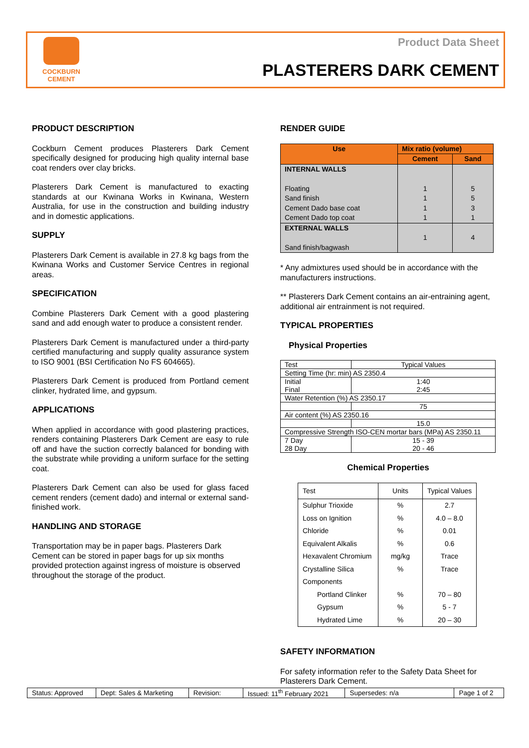COCKBURN
CEMENT
Product Data Sheet
PLASTERERS DARK CEMENT
PRODUCT DESCRIPTION
Cockburn Cement produces Plasterers Dark Cement specifically designed for producing high quality internal base coat renders over clay bricks.
Plasterers Dark Cement is manufactured to exacting standards at our Kwinana Works in Kwinana, Western Australia, for use in the construction and building industry and in domestic applications.
SUPPLY
Plasterers Dark Cement is available in 27.8 kg bags from the Kwinana Works and Customer Service Centres in regional areas.
SPECIFICATION
Combine Plasterers Dark Cement with a good plastering sand and add enough water to produce a consistent render.
Plasterers Dark Cement is manufactured under a third-party certified manufacturing and supply quality assurance system to ISO 9001 (BSI Certification No FS 604665).
Plasterers Dark Cement is produced from Portland cement clinker, hydrated lime, and gypsum.
APPLICATIONS
When applied in accordance with good plastering practices, renders containing Plasterers Dark Cement are easy to rule off and have the suction correctly balanced for bonding with the substrate while providing a uniform surface for the setting coat.
Plasterers Dark Cement can also be used for glass faced cement renders (cement dado) and internal or external sand-finished work.
HANDLING AND STORAGE
Transportation may be in paper bags. Plasterers Dark Cement can be stored in paper bags for up six months provided protection against ingress of moisture is observed throughout the storage of the product.
RENDER GUIDE
| Use | Mix ratio (volume) | |
| --- | --- | --- |
| | Cement | Sand |
| INTERNAL WALLS Floating Sand finish Cement Dado base coat Cement Dado top coat | 1 1 1 1 | 5 5 3 1 |
| EXTERNAL WALLS Sand finish/bagwash | 1 | 4 |
* Any admixtures used should be in accordance with the manufacturers instructions.
** Plasterers Dark Cement contains an air-entraining agent, additional air entrainment is not required.
TYPICAL PROPERTIES
Physical Properties
| Test | Typical Values |
| Setting Time (hr: min) AS 2350.4 | |
| Initial Final | 1:40 2:45 |
| Water Retention (%) AS 2350.17 | |
| | 75 |
| Air content (%) AS 2350.16 | |
| | 15.0 |
| Compressive Strength ISO-CEN mortar bars (MPa) AS 2350.11 | |
| 7 Day 28 Day | 15 - 39 20 - 46 |
Chemical Properties
| Test | Units | Typical Values |
| Sulphur Trioxide | % | 2.7 |
| Loss on Ignition | % | 4.0 – 8.0 |
| Chloride | % | 0.01 |
| Equivalent Alkalis | % | 0.6 |
| Hexavalent Chromium | mg/kg | Trace |
| Crystalline Silica | % | Trace |
| Components | | |
| Portland Clinker | % | 70 – 80 |
| Gypsum | % | 5 - 7 |
| Hydrated Lime | % | 20 – 30 |
SAFETY INFORMATION
For safety information refer to the Safety Data Sheet for Plasterers Dark Cement.
| Status: Approved | Dept: Sales & Marketing | Revision: | Issued: 11<sup>th</sup> February 2021 | Supersedes: n/a | Page 1 of 2 |